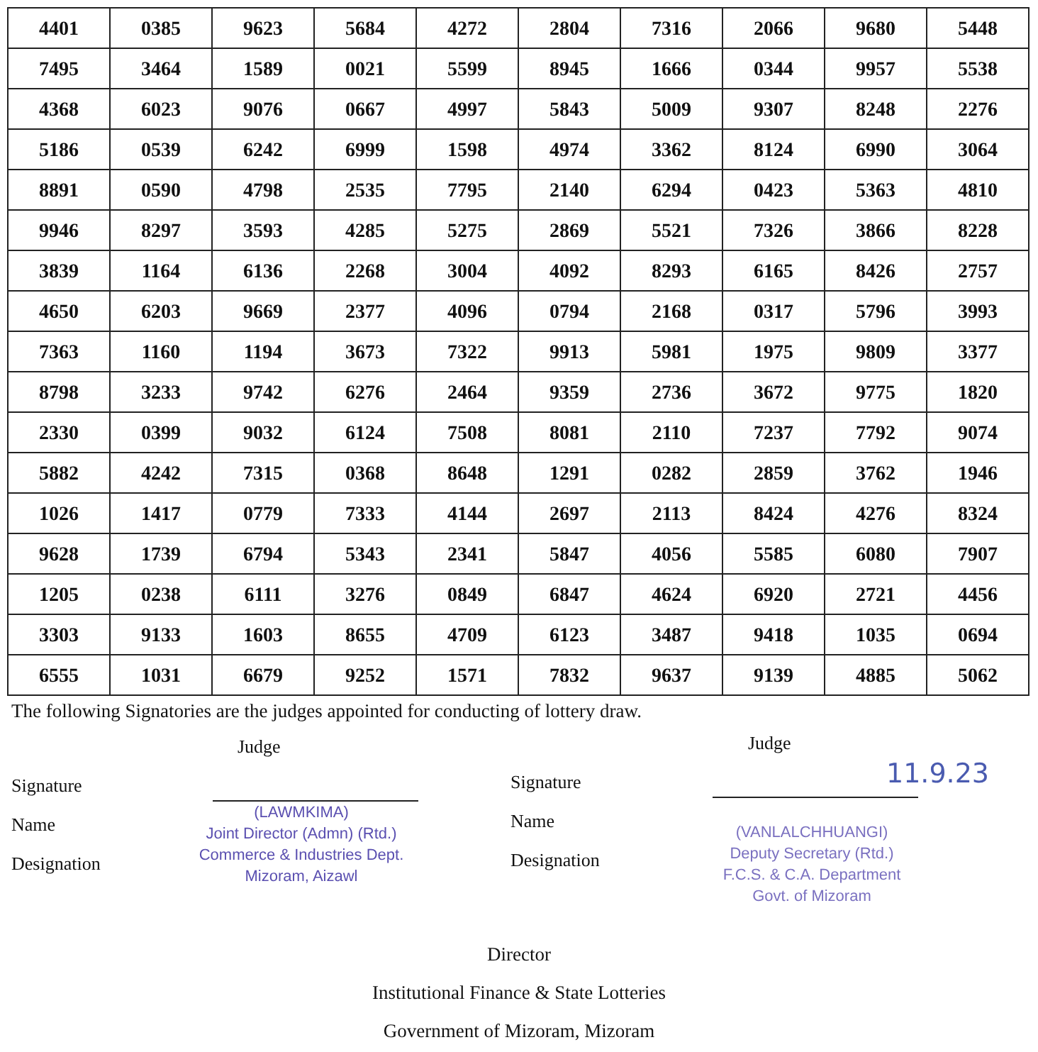| 4401 | 0385 | 9623 | 5684 | 4272 | 2804 | 7316 | 2066 | 9680 | 5448 |
| 7495 | 3464 | 1589 | 0021 | 5599 | 8945 | 1666 | 0344 | 9957 | 5538 |
| 4368 | 6023 | 9076 | 0667 | 4997 | 5843 | 5009 | 9307 | 8248 | 2276 |
| 5186 | 0539 | 6242 | 6999 | 1598 | 4974 | 3362 | 8124 | 6990 | 3064 |
| 8891 | 0590 | 4798 | 2535 | 7795 | 2140 | 6294 | 0423 | 5363 | 4810 |
| 9946 | 8297 | 3593 | 4285 | 5275 | 2869 | 5521 | 7326 | 3866 | 8228 |
| 3839 | 1164 | 6136 | 2268 | 3004 | 4092 | 8293 | 6165 | 8426 | 2757 |
| 4650 | 6203 | 9669 | 2377 | 4096 | 0794 | 2168 | 0317 | 5796 | 3993 |
| 7363 | 1160 | 1194 | 3673 | 7322 | 9913 | 5981 | 1975 | 9809 | 3377 |
| 8798 | 3233 | 9742 | 6276 | 2464 | 9359 | 2736 | 3672 | 9775 | 1820 |
| 2330 | 0399 | 9032 | 6124 | 7508 | 8081 | 2110 | 7237 | 7792 | 9074 |
| 5882 | 4242 | 7315 | 0368 | 8648 | 1291 | 0282 | 2859 | 3762 | 1946 |
| 1026 | 1417 | 0779 | 7333 | 4144 | 2697 | 2113 | 8424 | 4276 | 8324 |
| 9628 | 1739 | 6794 | 5343 | 2341 | 5847 | 4056 | 5585 | 6080 | 7907 |
| 1205 | 0238 | 6111 | 3276 | 0849 | 6847 | 4624 | 6920 | 2721 | 4456 |
| 3303 | 9133 | 1603 | 8655 | 4709 | 6123 | 3487 | 9418 | 1035 | 0694 |
| 6555 | 1031 | 6679 | 9252 | 1571 | 7832 | 9637 | 9139 | 4885 | 5062 |
The following Signatories are the judges appointed for conducting of lottery draw.
Judge
Signature
Name
Designation
(LAWMKIMA)
Joint Director (Admn) (Rtd.)
Commerce & Industries Dept.
Mizoram, Aizawl
Judge
Signature
Name
Designation
11.9.23
(VANLALCHHUANGI)
Deputy Secretary (Rtd.)
F.C.S. & C.A. Department
Govt. of Mizoram
Director
Institutional Finance & State Lotteries
Government of Mizoram, Mizoram